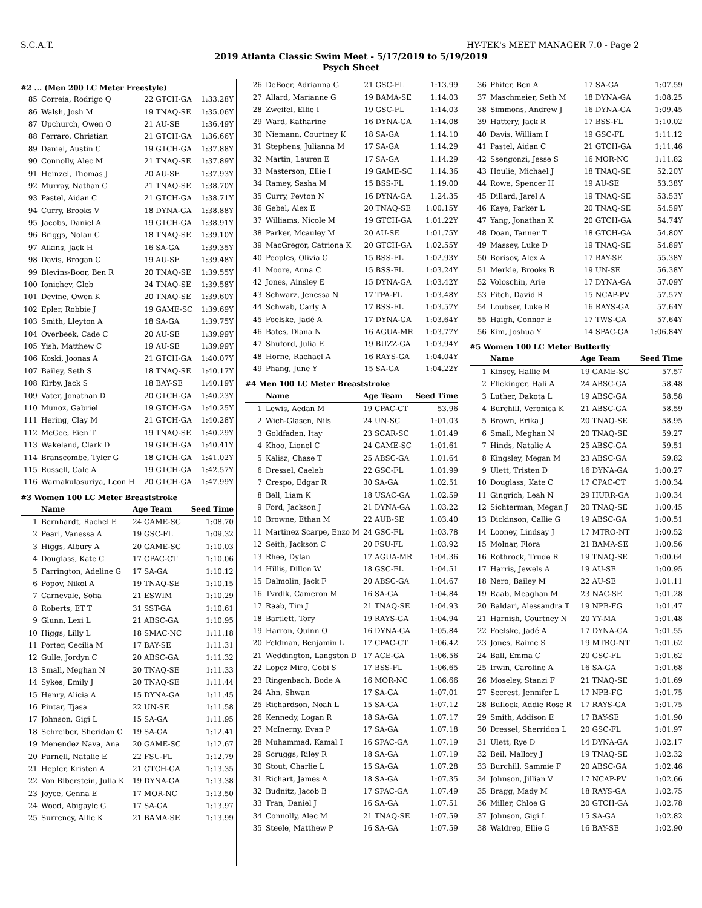S.C.A.T. HY-TEK's MEET MANAGER 7.0 - Page 2
2019 Atlanta Classic Swim Meet - 5/17/2019 to 5/19/2019
Psych Sheet
#2 ... (Men 200 LC Meter Freestyle)
| 85 | Correia, Rodrigo Q | 22 GTCH-GA | 1:33.28Y |
| 86 | Walsh, Josh M | 19 TNAQ-SE | 1:35.06Y |
| 87 | Upchurch, Owen O | 21 AU-SE | 1:36.49Y |
| 88 | Ferraro, Christian | 21 GTCH-GA | 1:36.66Y |
| 89 | Daniel, Austin C | 19 GTCH-GA | 1:37.88Y |
| 90 | Connolly, Alec M | 21 TNAQ-SE | 1:37.89Y |
| 91 | Heinzel, Thomas J | 20 AU-SE | 1:37.93Y |
| 92 | Murray, Nathan G | 21 TNAQ-SE | 1:38.70Y |
| 93 | Pastel, Aidan C | 21 GTCH-GA | 1:38.71Y |
| 94 | Curry, Brooks V | 18 DYNA-GA | 1:38.88Y |
| 95 | Jacobs, Daniel A | 19 GTCH-GA | 1:38.91Y |
| 96 | Briggs, Nolan C | 18 TNAQ-SE | 1:39.10Y |
| 97 | Aikins, Jack H | 16 SA-GA | 1:39.35Y |
| 98 | Davis, Brogan C | 19 AU-SE | 1:39.48Y |
| 99 | Blevins-Boor, Ben R | 20 TNAQ-SE | 1:39.55Y |
| 100 | Ionichev, Gleb | 24 TNAQ-SE | 1:39.58Y |
| 101 | Devine, Owen K | 20 TNAQ-SE | 1:39.60Y |
| 102 | Epler, Robbie J | 19 GAME-SC | 1:39.69Y |
| 103 | Smith, Lleyton A | 18 SA-GA | 1:39.75Y |
| 104 | Overbeek, Cade C | 20 AU-SE | 1:39.99Y |
| 105 | Yish, Matthew C | 19 AU-SE | 1:39.99Y |
| 106 | Koski, Joonas A | 21 GTCH-GA | 1:40.07Y |
| 107 | Bailey, Seth S | 18 TNAQ-SE | 1:40.17Y |
| 108 | Kirby, Jack S | 18 BAY-SE | 1:40.19Y |
| 109 | Vater, Jonathan D | 20 GTCH-GA | 1:40.23Y |
| 110 | Munoz, Gabriel | 19 GTCH-GA | 1:40.25Y |
| 111 | Hering, Clay M | 21 GTCH-GA | 1:40.28Y |
| 112 | McGee, Eien T | 19 TNAQ-SE | 1:40.29Y |
| 113 | Wakeland, Clark D | 19 GTCH-GA | 1:40.41Y |
| 114 | Branscombe, Tyler G | 18 GTCH-GA | 1:41.02Y |
| 115 | Russell, Cale A | 19 GTCH-GA | 1:42.57Y |
| 116 | Warnakulasuriya, Leon H | 20 GTCH-GA | 1:47.99Y |
#3 Women 100 LC Meter Breaststroke
| | Name | Age Team | Seed Time |
| --- | --- | --- | --- |
| 1 | Bernhardt, Rachel E | 24 GAME-SC | 1:08.70 |
| 2 | Pearl, Vanessa A | 19 GSC-FL | 1:09.32 |
| 3 | Higgs, Albury A | 20 GAME-SC | 1:10.03 |
| 4 | Douglass, Kate C | 17 CPAC-CT | 1:10.06 |
| 5 | Farrington, Adeline G | 17 SA-GA | 1:10.12 |
| 6 | Popov, Nikol A | 19 TNAQ-SE | 1:10.15 |
| 7 | Carnevale, Sofia | 21 ESWIM | 1:10.29 |
| 8 | Roberts, ET T | 31 SST-GA | 1:10.61 |
| 9 | Glunn, Lexi L | 21 ABSC-GA | 1:10.95 |
| 10 | Higgs, Lilly L | 18 SMAC-NC | 1:11.18 |
| 11 | Porter, Cecilia M | 17 BAY-SE | 1:11.31 |
| 12 | Gulle, Jordyn C | 20 ABSC-GA | 1:11.32 |
| 13 | Small, Meghan N | 20 TNAQ-SE | 1:11.33 |
| 14 | Sykes, Emily J | 20 TNAQ-SE | 1:11.44 |
| 15 | Henry, Alicia A | 15 DYNA-GA | 1:11.45 |
| 16 | Pintar, Tjasa | 22 UN-SE | 1:11.58 |
| 17 | Johnson, Gigi L | 15 SA-GA | 1:11.95 |
| 18 | Schreiber, Sheridan C | 19 SA-GA | 1:12.41 |
| 19 | Menendez Nava, Ana | 20 GAME-SC | 1:12.67 |
| 20 | Purnell, Natalie E | 22 FSU-FL | 1:12.79 |
| 21 | Hepler, Kristen A | 21 GTCH-GA | 1:13.35 |
| 22 | Von Biberstein, Julia K | 19 DYNA-GA | 1:13.38 |
| 23 | Joyce, Genna E | 17 MOR-NC | 1:13.50 |
| 24 | Wood, Abigayle G | 17 SA-GA | 1:13.97 |
| 25 | Surrency, Allie K | 21 BAMA-SE | 1:13.99 |
| 26 | DeBoer, Adrianna G | 21 GSC-FL | 1:13.99 |
| 27 | Allard, Marianne G | 19 BAMA-SE | 1:14.03 |
| 28 | Zweifel, Ellie I | 19 GSC-FL | 1:14.03 |
| 29 | Ward, Katharine | 16 DYNA-GA | 1:14.08 |
| 30 | Niemann, Courtney K | 18 SA-GA | 1:14.10 |
| 31 | Stephens, Julianna M | 17 SA-GA | 1:14.29 |
| 32 | Martin, Lauren E | 17 SA-GA | 1:14.29 |
| 33 | Masterson, Ellie I | 19 GAME-SC | 1:14.36 |
| 34 | Ramey, Sasha M | 15 BSS-FL | 1:19.00 |
| 35 | Curry, Peyton N | 16 DYNA-GA | 1:24.35 |
| 36 | Gebel, Alex E | 20 TNAQ-SE | 1:00.15Y |
| 37 | Williams, Nicole M | 19 GTCH-GA | 1:01.22Y |
| 38 | Parker, Mcauley M | 20 AU-SE | 1:01.75Y |
| 39 | MacGregor, Catriona K | 20 GTCH-GA | 1:02.55Y |
| 40 | Peoples, Olivia G | 15 BSS-FL | 1:02.93Y |
| 41 | Moore, Anna C | 15 BSS-FL | 1:03.24Y |
| 42 | Jones, Ainsley E | 15 DYNA-GA | 1:03.42Y |
| 43 | Schwarz, Jenessa N | 17 TPA-FL | 1:03.48Y |
| 44 | Schwab, Carly A | 17 BSS-FL | 1:03.57Y |
| 45 | Foelske, Jadé A | 17 DYNA-GA | 1:03.64Y |
| 46 | Bates, Diana N | 16 AGUA-MR | 1:03.77Y |
| 47 | Shuford, Julia E | 19 BUZZ-GA | 1:03.94Y |
| 48 | Horne, Rachael A | 16 RAYS-GA | 1:04.04Y |
| 49 | Phang, June Y | 15 SA-GA | 1:04.22Y |
#4 Men 100 LC Meter Breaststroke
| | Name | Age Team | Seed Time |
| --- | --- | --- | --- |
| 1 | Lewis, Aedan M | 19 CPAC-CT | 53.96 |
| 2 | Wich-Glasen, Nils | 24 UN-SC | 1:01.03 |
| 3 | Goldfaden, Itay | 23 SCAR-SC | 1:01.49 |
| 4 | Khoo, Lionel C | 24 GAME-SC | 1:01.61 |
| 5 | Kalisz, Chase T | 25 ABSC-GA | 1:01.64 |
| 6 | Dressel, Caeleb | 22 GSC-FL | 1:01.99 |
| 7 | Crespo, Edgar R | 30 SA-GA | 1:02.51 |
| 8 | Bell, Liam K | 18 USAC-GA | 1:02.59 |
| 9 | Ford, Jackson J | 21 DYNA-GA | 1:03.22 |
| 10 | Browne, Ethan M | 22 AUB-SE | 1:03.40 |
| 11 | Martinez Scarpe, Enzo M | 24 GSC-FL | 1:03.78 |
| 12 | Seith, Jackson C | 20 FSU-FL | 1:03.92 |
| 13 | Rhee, Dylan | 17 AGUA-MR | 1:04.36 |
| 14 | Hillis, Dillon W | 18 GSC-FL | 1:04.51 |
| 15 | Dalmolin, Jack F | 20 ABSC-GA | 1:04.67 |
| 16 | Tvrdik, Cameron M | 16 SA-GA | 1:04.84 |
| 17 | Raab, Tim J | 21 TNAQ-SE | 1:04.93 |
| 18 | Bartlett, Tory | 19 RAYS-GA | 1:04.94 |
| 19 | Harron, Quinn O | 16 DYNA-GA | 1:05.84 |
| 20 | Feldman, Benjamin L | 17 CPAC-CT | 1:06.42 |
| 21 | Weddington, Langston D | 17 ACE-GA | 1:06.56 |
| 22 | Lopez Miro, Cobi S | 17 BSS-FL | 1:06.65 |
| 23 | Ringenbach, Bode A | 16 MOR-NC | 1:06.66 |
| 24 | Ahn, Shwan | 17 SA-GA | 1:07.01 |
| 25 | Richardson, Noah L | 15 SA-GA | 1:07.12 |
| 26 | Kennedy, Logan R | 18 SA-GA | 1:07.17 |
| 27 | McInerny, Evan P | 17 SA-GA | 1:07.18 |
| 28 | Muhammad, Kamal I | 16 SPAC-GA | 1:07.19 |
| 29 | Scruggs, Riley R | 18 SA-GA | 1:07.19 |
| 30 | Stout, Charlie L | 15 SA-GA | 1:07.28 |
| 31 | Richart, James A | 18 SA-GA | 1:07.35 |
| 32 | Budnitz, Jacob B | 17 SPAC-GA | 1:07.49 |
| 33 | Tran, Daniel J | 16 SA-GA | 1:07.51 |
| 34 | Connolly, Alec M | 21 TNAQ-SE | 1:07.59 |
| 35 | Steele, Matthew P | 16 SA-GA | 1:07.59 |
| 36 | Phifer, Ben A | 17 SA-GA | 1:07.59 |
| 37 | Maschmeier, Seth M | 18 DYNA-GA | 1:08.25 |
| 38 | Simmons, Andrew J | 16 DYNA-GA | 1:09.45 |
| 39 | Hattery, Jack R | 17 BSS-FL | 1:10.02 |
| 40 | Davis, William I | 19 GSC-FL | 1:11.12 |
| 41 | Pastel, Aidan C | 21 GTCH-GA | 1:11.46 |
| 42 | Ssengonzi, Jesse S | 16 MOR-NC | 1:11.82 |
| 43 | Houlie, Michael J | 18 TNAQ-SE | 52.20Y |
| 44 | Rowe, Spencer H | 19 AU-SE | 53.38Y |
| 45 | Dillard, Jarel A | 19 TNAQ-SE | 53.53Y |
| 46 | Kaye, Parker L | 20 TNAQ-SE | 54.59Y |
| 47 | Yang, Jonathan K | 20 GTCH-GA | 54.74Y |
| 48 | Doan, Tanner T | 18 GTCH-GA | 54.80Y |
| 49 | Massey, Luke D | 19 TNAQ-SE | 54.89Y |
| 50 | Borisov, Alex A | 17 BAY-SE | 55.38Y |
| 51 | Merkle, Brooks B | 19 UN-SE | 56.38Y |
| 52 | Voloschin, Arie | 17 DYNA-GA | 57.09Y |
| 53 | Fitch, David R | 15 NCAP-PV | 57.57Y |
| 54 | Loubser, Luke R | 16 RAYS-GA | 57.64Y |
| 55 | Haigh, Connor E | 17 TWS-GA | 57.64Y |
| 56 | Kim, Joshua Y | 14 SPAC-GA | 1:06.84Y |
#5 Women 100 LC Meter Butterfly
| | Name | Age Team | Seed Time |
| --- | --- | --- | --- |
| 1 | Kinsey, Hallie M | 19 GAME-SC | 57.57 |
| 2 | Flickinger, Hali A | 24 ABSC-GA | 58.48 |
| 3 | Luther, Dakota L | 19 ABSC-GA | 58.58 |
| 4 | Burchill, Veronica K | 21 ABSC-GA | 58.59 |
| 5 | Brown, Erika J | 20 TNAQ-SE | 58.95 |
| 6 | Small, Meghan N | 20 TNAQ-SE | 59.27 |
| 7 | Hinds, Natalie A | 25 ABSC-GA | 59.51 |
| 8 | Kingsley, Megan M | 23 ABSC-GA | 59.82 |
| 9 | Ulett, Tristen D | 16 DYNA-GA | 1:00.27 |
| 10 | Douglass, Kate C | 17 CPAC-CT | 1:00.34 |
| 11 | Gingrich, Leah N | 29 HURR-GA | 1:00.34 |
| 12 | Sichterman, Megan J | 20 TNAQ-SE | 1:00.45 |
| 13 | Dickinson, Callie G | 19 ABSC-GA | 1:00.51 |
| 14 | Looney, Lindsay J | 17 MTRO-NT | 1:00.52 |
| 15 | Molnar, Flora | 21 BAMA-SE | 1:00.56 |
| 16 | Rothrock, Trude R | 19 TNAQ-SE | 1:00.64 |
| 17 | Harris, Jewels A | 19 AU-SE | 1:00.95 |
| 18 | Nero, Bailey M | 22 AU-SE | 1:01.11 |
| 19 | Raab, Meaghan M | 23 NAC-SE | 1:01.28 |
| 20 | Baldari, Alessandra T | 19 NPB-FG | 1:01.47 |
| 21 | Harnish, Courtney N | 20 YY-MA | 1:01.48 |
| 22 | Foelske, Jadé A | 17 DYNA-GA | 1:01.55 |
| 23 | Jones, Raime S | 19 MTRO-NT | 1:01.62 |
| 24 | Ball, Emma C | 20 GSC-FL | 1:01.62 |
| 25 | Irwin, Caroline A | 16 SA-GA | 1:01.68 |
| 26 | Moseley, Stanzi F | 21 TNAQ-SE | 1:01.69 |
| 27 | Secrest, Jennifer L | 17 NPB-FG | 1:01.75 |
| 28 | Bullock, Addie Rose R | 17 RAYS-GA | 1:01.75 |
| 29 | Smith, Addison E | 17 BAY-SE | 1:01.90 |
| 30 | Dressel, Sherridon L | 20 GSC-FL | 1:01.97 |
| 31 | Ulett, Rye D | 14 DYNA-GA | 1:02.17 |
| 32 | Beil, Mallory J | 19 TNAQ-SE | 1:02.32 |
| 33 | Burchill, Sammie F | 20 ABSC-GA | 1:02.46 |
| 34 | Johnson, Jillian V | 17 NCAP-PV | 1:02.66 |
| 35 | Bragg, Mady M | 18 RAYS-GA | 1:02.75 |
| 36 | Miller, Chloe G | 20 GTCH-GA | 1:02.78 |
| 37 | Johnson, Gigi L | 15 SA-GA | 1:02.82 |
| 38 | Waldrep, Ellie G | 16 BAY-SE | 1:02.90 |